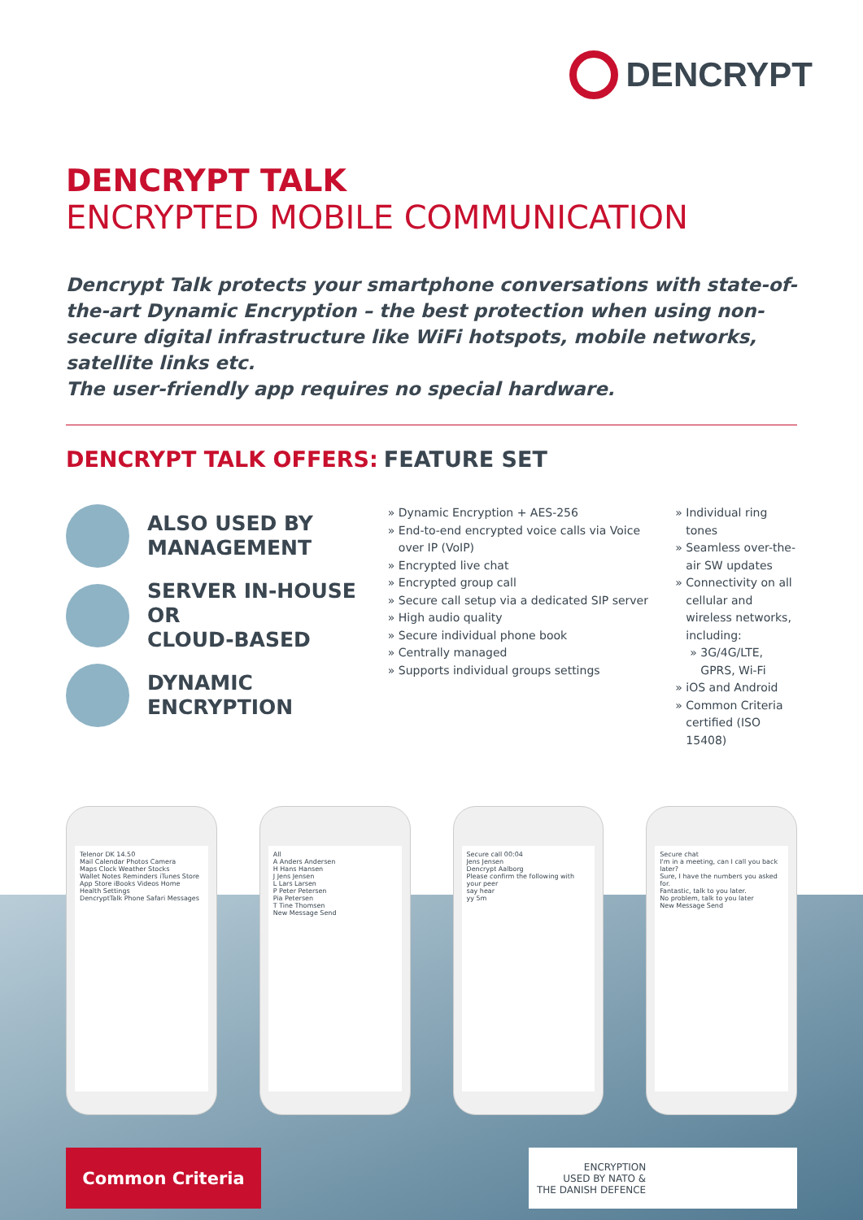DENCRYPT
DENCRYPT TALK
ENCRYPTED MOBILE COMMUNICATION
Dencrypt Talk protects your smartphone conversations with state-of-the-art Dynamic Encryption – the best protection when using non-secure digital infrastructure like WiFi hotspots, mobile networks, satellite links etc.
The user-friendly app requires no special hardware.
DENCRYPT TALK OFFERS:
ALSO USED BY
MANAGEMENT
SERVER IN-HOUSE OR
CLOUD-BASED
DYNAMIC ENCRYPTION
FEATURE SET
Dynamic Encryption + AES-256
End-to-end encrypted voice calls via Voice over IP (VoIP)
Encrypted live chat
Encrypted group call
Secure call setup via a dedicated SIP server
High audio quality
Secure individual phone book
Centrally managed
Supports individual groups settings
Individual ring tones
Seamless over-the-air SW updates
Connectivity on all cellular and wireless networks, including:
3G/4G/LTE, GPRS, Wi-Fi
iOS and Android
Common Criteria certified (ISO 15408)
Telenor DK 14.50
Mail Calendar Photos Camera
Maps Clock Weather Stocks
Wallet Notes Reminders iTunes Store
App Store iBooks Videos Home
Health Settings
DencryptTalk Phone Safari Messages
All
A Anders Andersen
H Hans Hansen
J Jens Jensen
L Lars Larsen
P Peter Petersen
Pia Petersen
T Tine Thomsen
New Message Send
Secure call 00:04
Jens Jensen
Dencrypt Aalborg
Please confirm the following with your peer
say hear
yy 5m
Secure chat
I'm in a meeting, can I call you back later?
Sure, I have the numbers you asked for.
Fantastic, talk to you later.
No problem, talk to you later
New Message Send
Common Criteria
ENCRYPTION
USED BY NATO &
THE DANISH DEFENCE